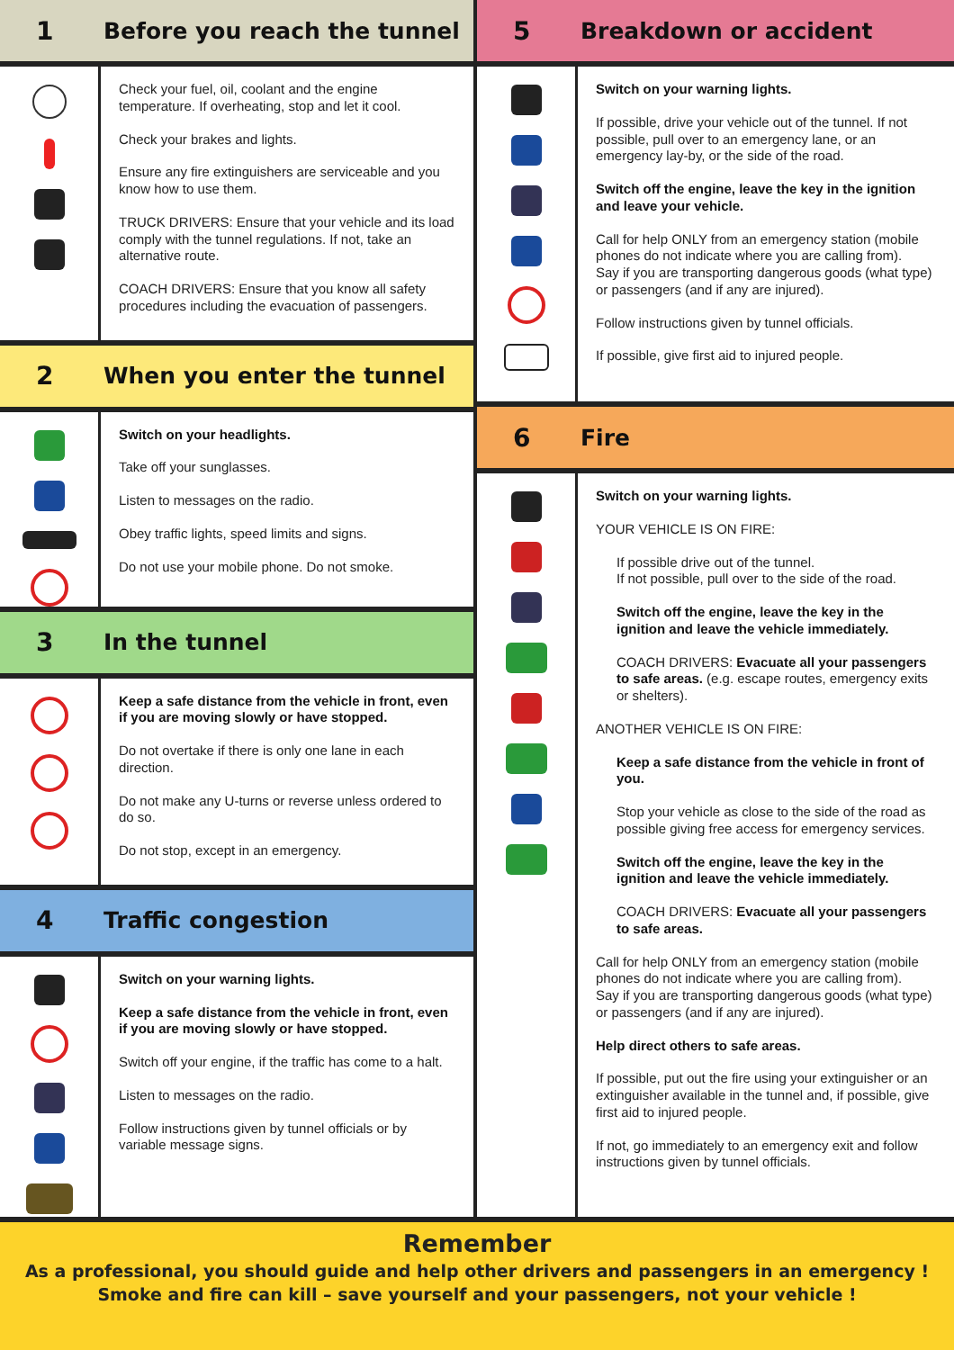1
Before you reach the tunnel
Check your fuel, oil, coolant and the engine temperature. If overheating, stop and let it cool.
Check your brakes and lights.
Ensure any fire extinguishers are serviceable and you know how to use them.
TRUCK DRIVERS: Ensure that your vehicle and its load comply with the tunnel regulations. If not, take an alternative route.
COACH DRIVERS: Ensure that you know all safety procedures including the evacuation of passengers.
2
When you enter the tunnel
Switch on your headlights.
Take off your sunglasses.
Listen to messages on the radio.
Obey traffic lights, speed limits and signs.
Do not use your mobile phone. Do not smoke.
3
In the tunnel
Keep a safe distance from the vehicle in front, even if you are moving slowly or have stopped.
Do not overtake if there is only one lane in each direction.
Do not make any U-turns or reverse unless ordered to do so.
Do not stop, except in an emergency.
4
Traffic congestion
Switch on your warning lights.
Keep a safe distance from the vehicle in front, even if you are moving slowly or have stopped.
Switch off your engine, if the traffic has come to a halt.
Listen to messages on the radio.
Follow instructions given by tunnel officials or by variable message signs.
5
Breakdown or accident
Switch on your warning lights.
If possible, drive your vehicle out of the tunnel. If not possible, pull over to an emergency lane, or an emergency lay-by, or the side of the road.
Switch off the engine, leave the key in the ignition and leave your vehicle.
Call for help ONLY from an emergency station (mobile phones do not indicate where you are calling from).
Say if you are transporting dangerous goods (what type) or passengers (and if any are injured).
Follow instructions given by tunnel officials.
If possible, give first aid to injured people.
6
Fire
Switch on your warning lights.
YOUR VEHICLE IS ON FIRE:
If possible drive out of the tunnel.
If not possible, pull over to the side of the road.
Switch off the engine, leave the key in the ignition and leave the vehicle immediately.
COACH DRIVERS: Evacuate all your passengers to safe areas. (e.g. escape routes, emergency exits or shelters).
ANOTHER VEHICLE IS ON FIRE:
Keep a safe distance from the vehicle in front of you.
Stop your vehicle as close to the side of the road as possible giving free access for emergency services.
Switch off the engine, leave the key in the ignition and leave the vehicle immediately.
COACH DRIVERS: Evacuate all your passengers to safe areas.
Call for help ONLY from an emergency station (mobile phones do not indicate where you are calling from).
Say if you are transporting dangerous goods (what type) or passengers (and if any are injured).
Help direct others to safe areas.
If possible, put out the fire using your extinguisher or an extinguisher available in the tunnel and, if possible, give first aid to injured people.
If not, go immediately to an emergency exit and follow instructions given by tunnel officials.
Remember
As a professional, you should guide and help other drivers and passengers in an emergency !
Smoke and fire can kill – save yourself and your passengers, not your vehicle !